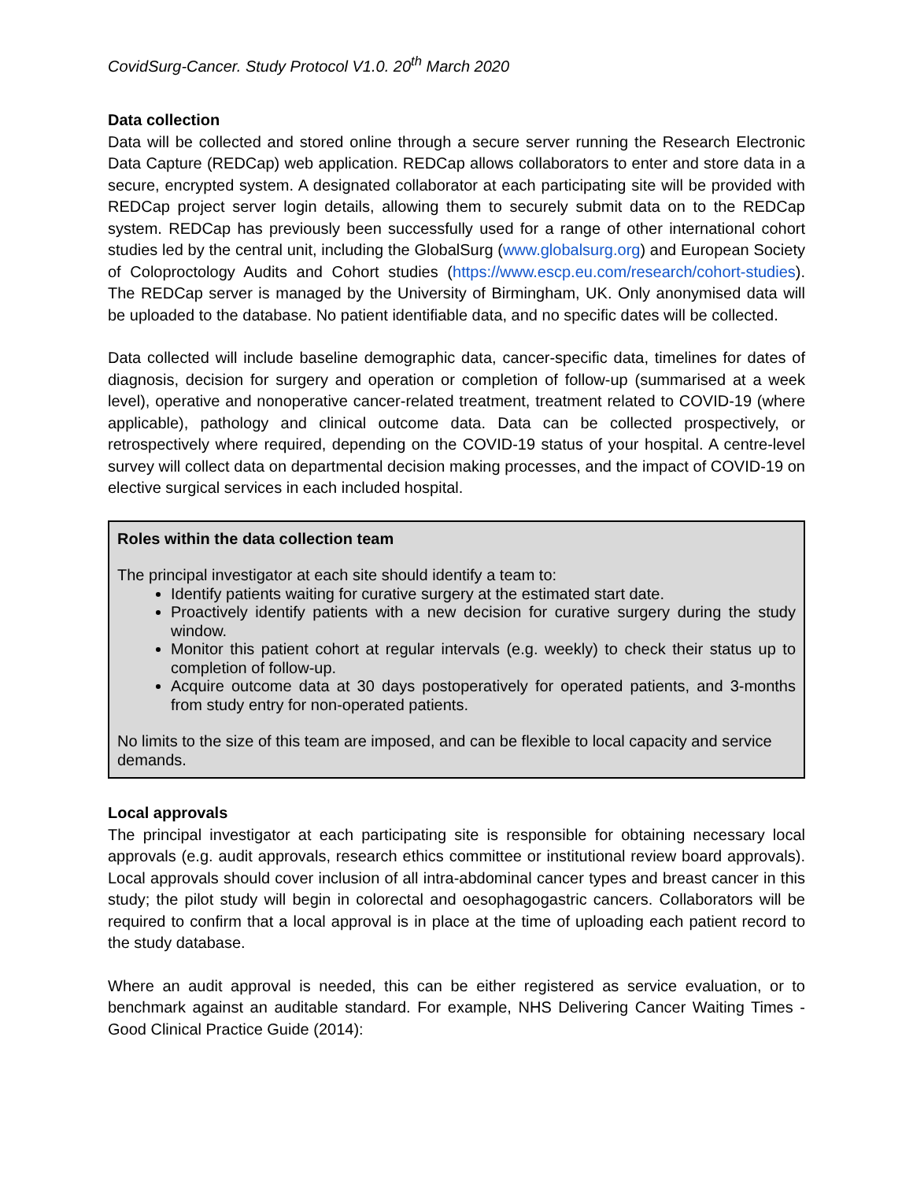CovidSurg-Cancer. Study Protocol V1.0. 20<sup>th</sup> March 2020
Data collection
Data will be collected and stored online through a secure server running the Research Electronic Data Capture (REDCap) web application. REDCap allows collaborators to enter and store data in a secure, encrypted system. A designated collaborator at each participating site will be provided with REDCap project server login details, allowing them to securely submit data on to the REDCap system. REDCap has previously been successfully used for a range of other international cohort studies led by the central unit, including the GlobalSurg (www.globalsurg.org) and European Society of Coloproctology Audits and Cohort studies (https://www.escp.eu.com/research/cohort-studies). The REDCap server is managed by the University of Birmingham, UK. Only anonymised data will be uploaded to the database. No patient identifiable data, and no specific dates will be collected.
Data collected will include baseline demographic data, cancer-specific data, timelines for dates of diagnosis, decision for surgery and operation or completion of follow-up (summarised at a week level), operative and nonoperative cancer-related treatment, treatment related to COVID-19 (where applicable), pathology and clinical outcome data. Data can be collected prospectively, or retrospectively where required, depending on the COVID-19 status of your hospital. A centre-level survey will collect data on departmental decision making processes, and the impact of COVID-19 on elective surgical services in each included hospital.
Roles within the data collection team
The principal investigator at each site should identify a team to:
Identify patients waiting for curative surgery at the estimated start date.
Proactively identify patients with a new decision for curative surgery during the study window.
Monitor this patient cohort at regular intervals (e.g. weekly) to check their status up to completion of follow-up.
Acquire outcome data at 30 days postoperatively for operated patients, and 3-months from study entry for non-operated patients.
No limits to the size of this team are imposed, and can be flexible to local capacity and service demands.
Local approvals
The principal investigator at each participating site is responsible for obtaining necessary local approvals (e.g. audit approvals, research ethics committee or institutional review board approvals). Local approvals should cover inclusion of all intra-abdominal cancer types and breast cancer in this study; the pilot study will begin in colorectal and oesophagogastric cancers. Collaborators will be required to confirm that a local approval is in place at the time of uploading each patient record to the study database.
Where an audit approval is needed, this can be either registered as service evaluation, or to benchmark against an auditable standard. For example, NHS Delivering Cancer Waiting Times - Good Clinical Practice Guide (2014):